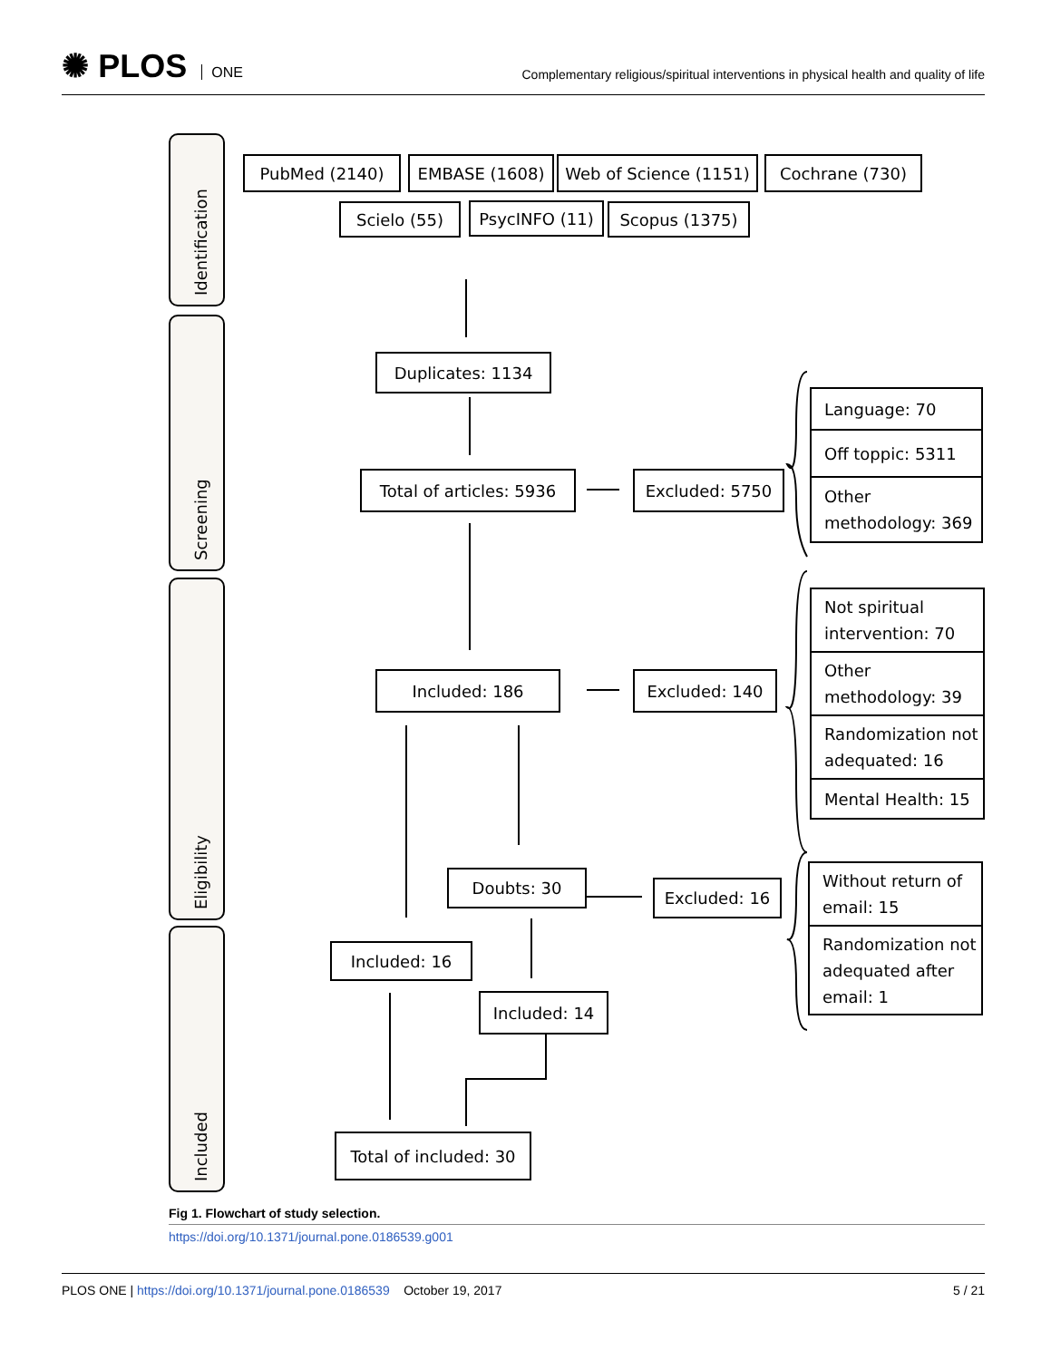✺ PLOS ONE
Complementary religious/spiritual interventions in physical health and quality of life
Identification
Screening
Eligibility
Included
PubMed (2140) EMBASE (1608)
Web of Science (1151)
Cochrane (730)
Scielo (55) PsycINFO (11) Scopus (1375)
Duplicates: 1134
Total of articles: 5936
Excluded: 5750
Language: 70
Off toppic: 5311
Other methodology: 369
Included: 186 Excluded: 140
Not spiritual intervention: 70
Other methodology: 39
Randomization not adequated: 16
Mental Health: 15
Doubts: 30
Excluded: 16
Without return of email: 15
Randomization not adequated after email: 1
Included: 16
Included: 14
Total of included: 30
Fig 1. Flowchart of study selection.
https://doi.org/10.1371/journal.pone.0186539.g001
PLOS ONE | https://doi.org/10.1371/journal.pone.0186539 October 19, 2017 5 / 21